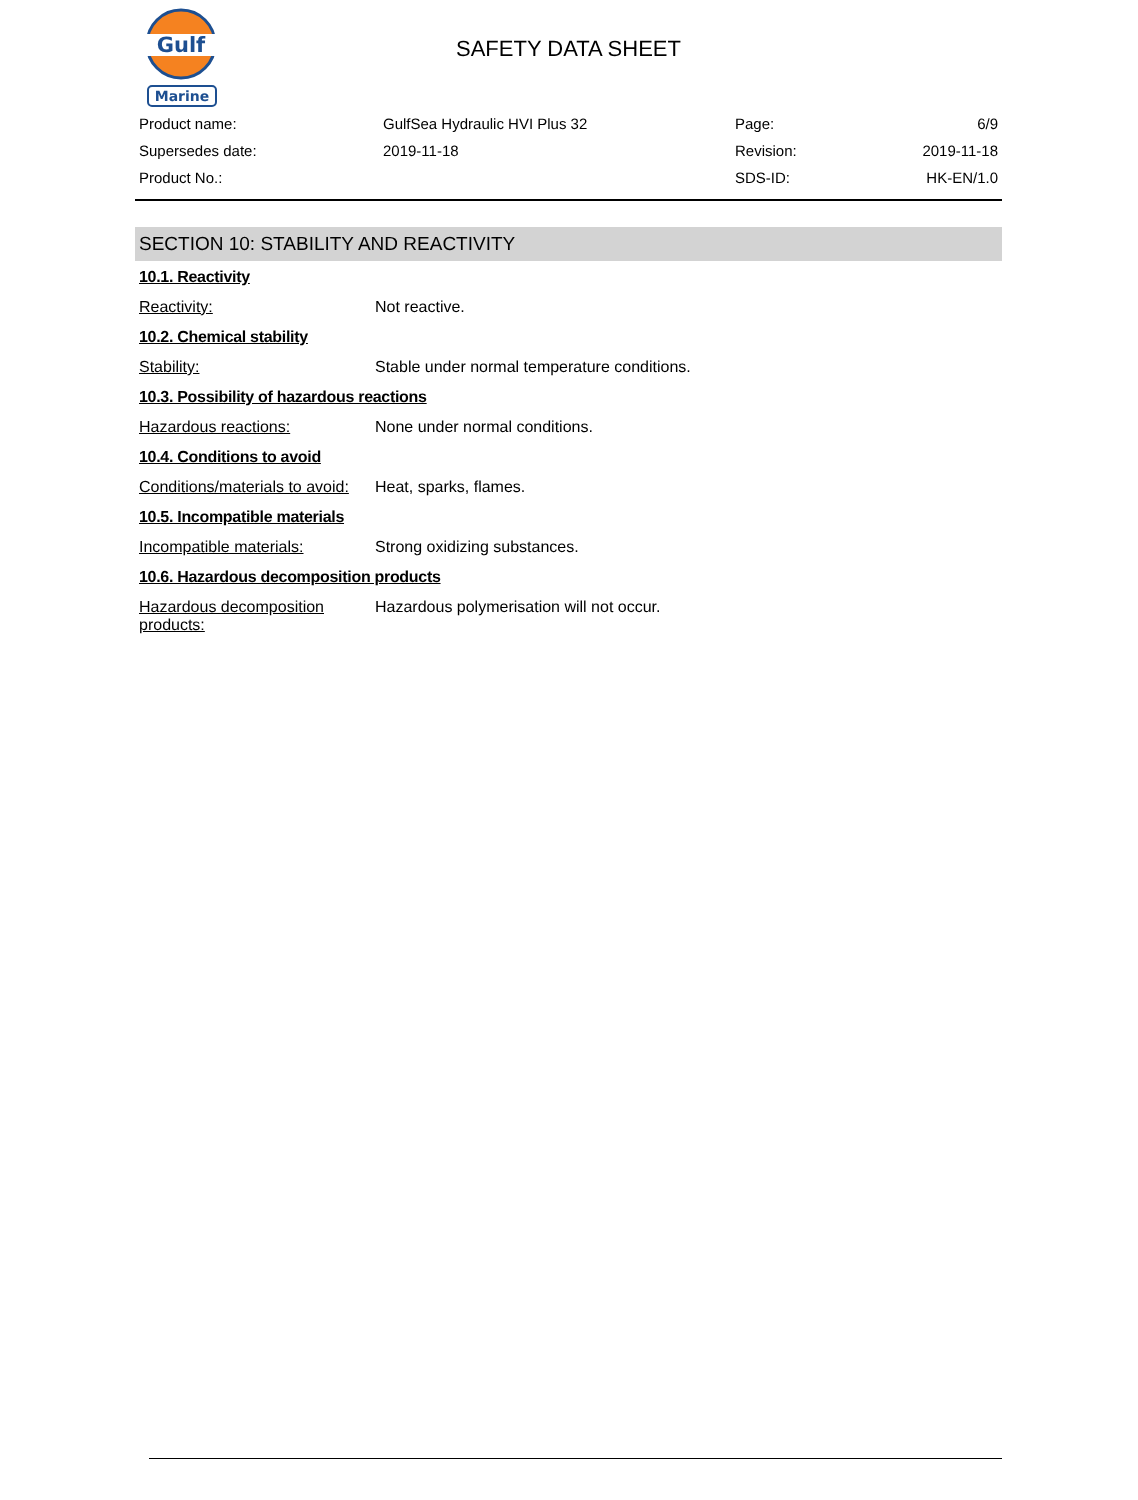Gulf
Marine
SAFETY DATA SHEET
| Product name: | GulfSea Hydraulic HVI Plus 32 | Page: | 6/9 |
| Supersedes date: | 2019-11-18 | Revision: | 2019-11-18 |
| Product No.: | | SDS-ID: | HK-EN/1.0 |
SECTION 10: STABILITY AND REACTIVITY
10.1. Reactivity
| Reactivity: | Not reactive. |
10.2. Chemical stability
| Stability: | Stable under normal temperature conditions. |
10.3. Possibility of hazardous reactions
| Hazardous reactions: | None under normal conditions. |
10.4. Conditions to avoid
| Conditions/materials to avoid: | Heat, sparks, flames. |
10.5. Incompatible materials
| Incompatible materials: | Strong oxidizing substances. |
10.6. Hazardous decomposition products
| Hazardous decomposition products: | Hazardous polymerisation will not occur. |